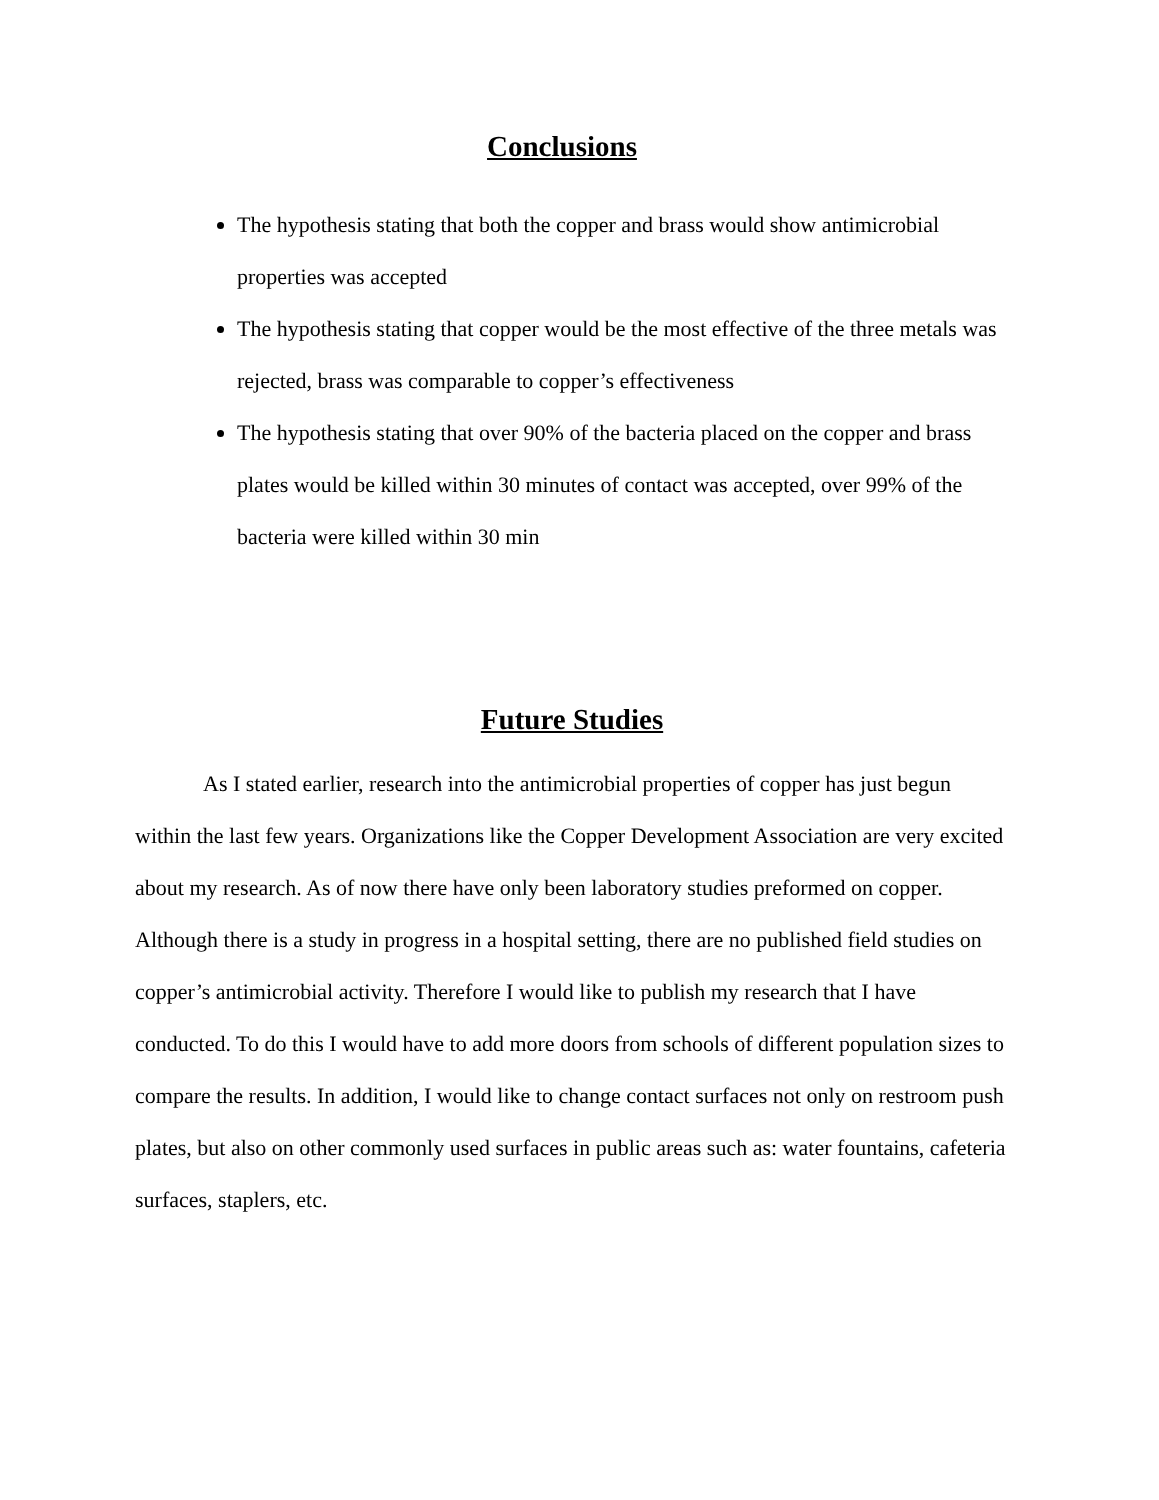Conclusions
The hypothesis stating that both the copper and brass would show antimicrobial properties was accepted
The hypothesis stating that copper would be the most effective of the three metals was rejected, brass was comparable to copper’s effectiveness
The hypothesis stating that over 90% of the bacteria placed on the copper and brass plates would be killed within 30 minutes of contact was accepted, over 99% of the bacteria were killed within 30 min
Future Studies
As I stated earlier, research into the antimicrobial properties of copper has just begun within the last few years. Organizations like the Copper Development Association are very excited about my research. As of now there have only been laboratory studies preformed on copper. Although there is a study in progress in a hospital setting, there are no published field studies on copper’s antimicrobial activity. Therefore I would like to publish my research that I have conducted. To do this I would have to add more doors from schools of different population sizes to compare the results. In addition, I would like to change contact surfaces not only on restroom push plates, but also on other commonly used surfaces in public areas such as: water fountains, cafeteria surfaces, staplers, etc.